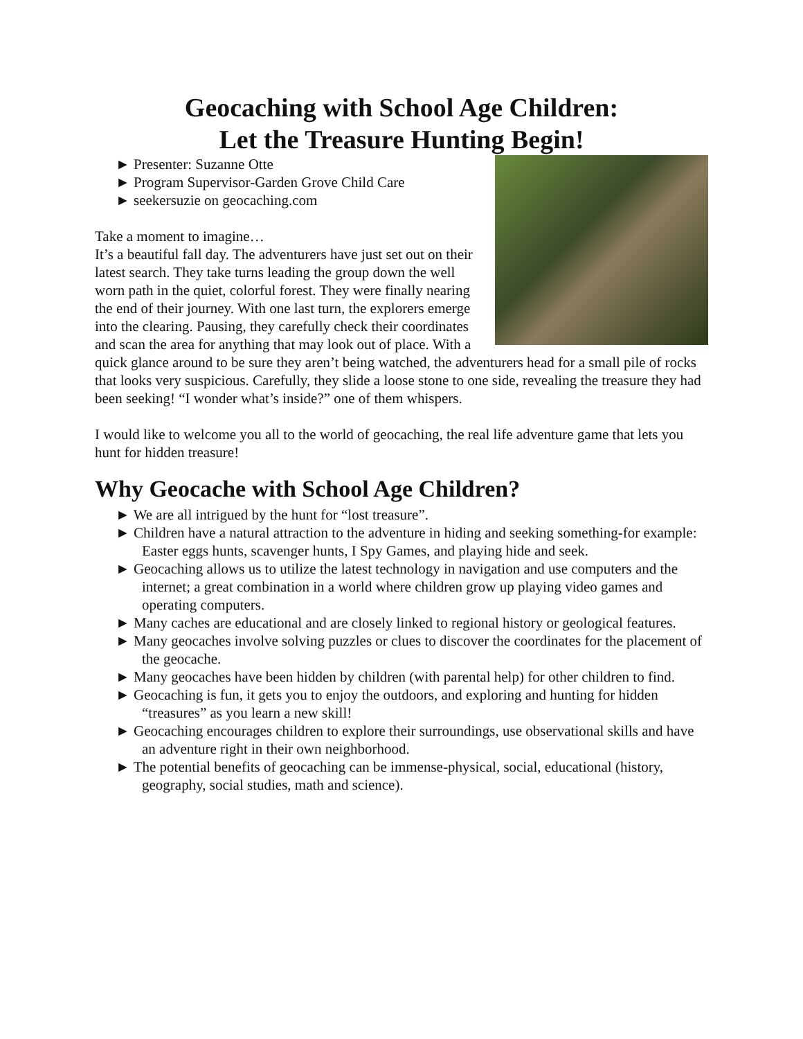Geocaching with School Age Children:
Let the Treasure Hunting Begin!
► Presenter: Suzanne Otte
► Program Supervisor-Garden Grove Child Care
► seekersuzie on geocaching.com
Take a moment to imagine…
It’s a beautiful fall day. The adventurers have just set out on their latest search. They take turns leading the group down the well worn path in the quiet, colorful forest. They were finally nearing the end of their journey. With one last turn, the explorers emerge into the clearing. Pausing, they carefully check their coordinates and scan the area for anything that may look out of place. With a quick glance around to be sure they aren’t being watched, the adventurers head for a small pile of rocks that looks very suspicious. Carefully, they slide a loose stone to one side, revealing the treasure they had been seeking! “I wonder what’s inside?” one of them whispers.
I would like to welcome you all to the world of geocaching, the real life adventure game that lets you hunt for hidden treasure!
Why Geocache with School Age Children?
► We are all intrigued by the hunt for “lost treasure”.
► Children have a natural attraction to the adventure in hiding and seeking something-for example: Easter eggs hunts, scavenger hunts, I Spy Games, and playing hide and seek.
► Geocaching allows us to utilize the latest technology in navigation and use computers and the internet; a great combination in a world where children grow up playing video games and operating computers.
► Many caches are educational and are closely linked to regional history or geological features.
► Many geocaches involve solving puzzles or clues to discover the coordinates for the placement of the geocache.
► Many geocaches have been hidden by children (with parental help) for other children to find.
► Geocaching is fun, it gets you to enjoy the outdoors, and exploring and hunting for hidden “treasures” as you learn a new skill!
► Geocaching encourages children to explore their surroundings, use observational skills and have an adventure right in their own neighborhood.
► The potential benefits of geocaching can be immense-physical, social, educational (history, geography, social studies, math and science).